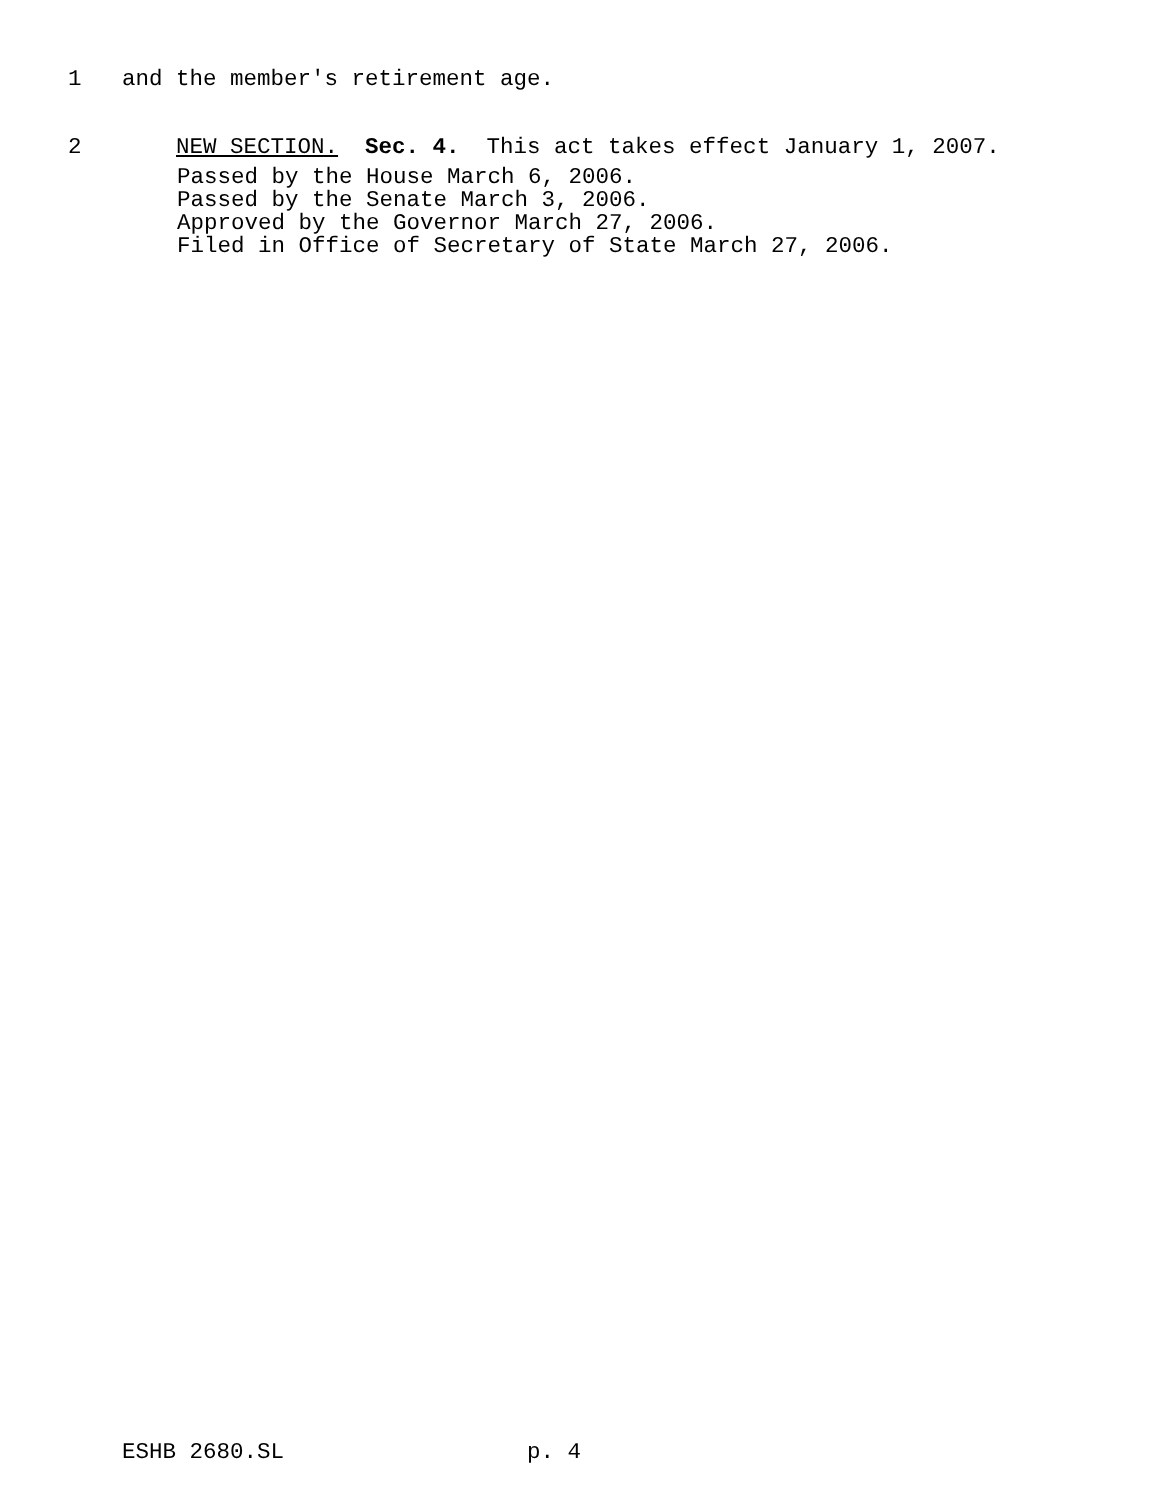1 and the member's retirement age.
2 NEW SECTION. Sec. 4. This act takes effect January 1, 2007.
Passed by the House March 6, 2006. Passed by the Senate March 3, 2006. Approved by the Governor March 27, 2006. Filed in Office of Secretary of State March 27, 2006.
ESHB 2680.SL p. 4